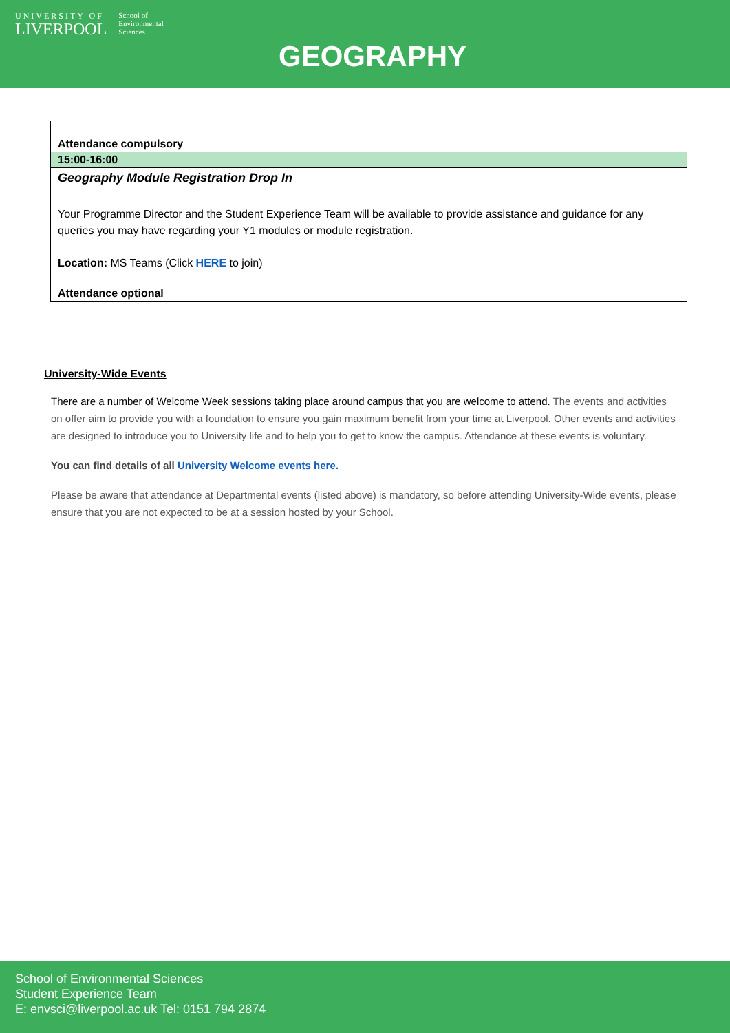UNIVERSITY OF
LIVERPOOL
School of
Environmental
Sciences
GEOGRAPHY
| Attendance compulsory |
| 15:00-16:00 |
| Geography Module Registration Drop In |
| Your Programme Director and the Student Experience Team will be available to provide assistance and guidance for any queries you may have regarding your Y1 modules or module registration. |
| Location: MS Teams (Click HERE to join) |
| Attendance optional |
University-Wide Events
There are a number of Welcome Week sessions taking place around campus that you are welcome to attend. The events and activities on offer aim to provide you with a foundation to ensure you gain maximum benefit from your time at Liverpool. Other events and activities are designed to introduce you to University life and to help you to get to know the campus. Attendance at these events is voluntary.
You can find details of all University Welcome events here.
Please be aware that attendance at Departmental events (listed above) is mandatory, so before attending University-Wide events, please ensure that you are not expected to be at a session hosted by your School.
School of Environmental Sciences
Student Experience Team
E: envsci@liverpool.ac.uk Tel: 0151 794 2874